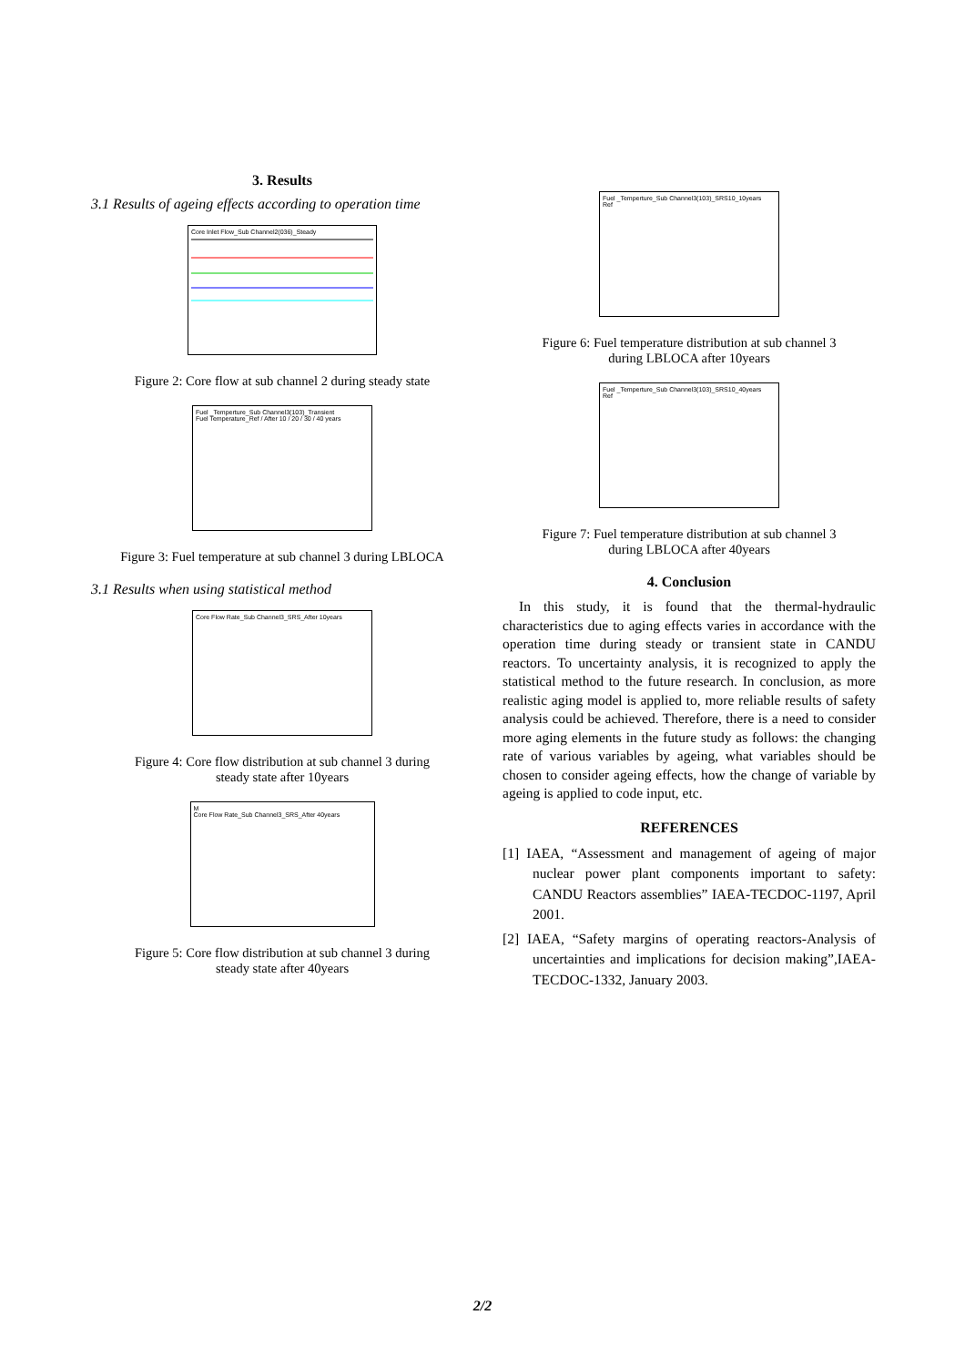3. Results
3.1 Results of ageing effects according to operation time
Core Inlet Flow_Sub Channel2(036)_Steady
Figure 2: Core flow at sub channel 2 during steady state
Fuel _Temperture_Sub Channel3(103)_Transient
Fuel Temperature_Ref / After 10 / 20 / 30 / 40 years
Figure 3: Fuel temperature at sub channel 3 during LBLOCA
3.1 Results when using statistical method
Core Flow Rate_Sub Channel3_SRS_After 10years
Figure 4: Core flow distribution at sub channel 3 during
steady state after 10years
M
Core Flow Rate_Sub Channel3_SRS_After 40years
Figure 5: Core flow distribution at sub channel 3 during
steady state after 40years
Fuel _Temperture_Sub Channel3(103)_SRS10_10years
Ref
Figure 6: Fuel temperature distribution at sub channel 3
during LBLOCA after 10years
Fuel _Temperture_Sub Channel3(103)_SRS10_40years
Ref
Figure 7: Fuel temperature distribution at sub channel 3
during LBLOCA after 40years
4. Conclusion
In this study, it is found that the thermal-hydraulic characteristics due to aging effects varies in accordance with the operation time during steady or transient state in CANDU reactors. To uncertainty analysis, it is recognized to apply the statistical method to the future research. In conclusion, as more realistic aging model is applied to, more reliable results of safety analysis could be achieved. Therefore, there is a need to consider more aging elements in the future study as follows: the changing rate of various variables by ageing, what variables should be chosen to consider ageing effects, how the change of variable by ageing is applied to code input, etc.
REFERENCES
[1] IAEA, “Assessment and management of ageing of major nuclear power plant components important to safety: CANDU Reactors assemblies” IAEA-TECDOC-1197, April 2001.
[2] IAEA, “Safety margins of operating reactors-Analysis of uncertainties and implications for decision making”,IAEA-TECDOC-1332, January 2003.
2/2